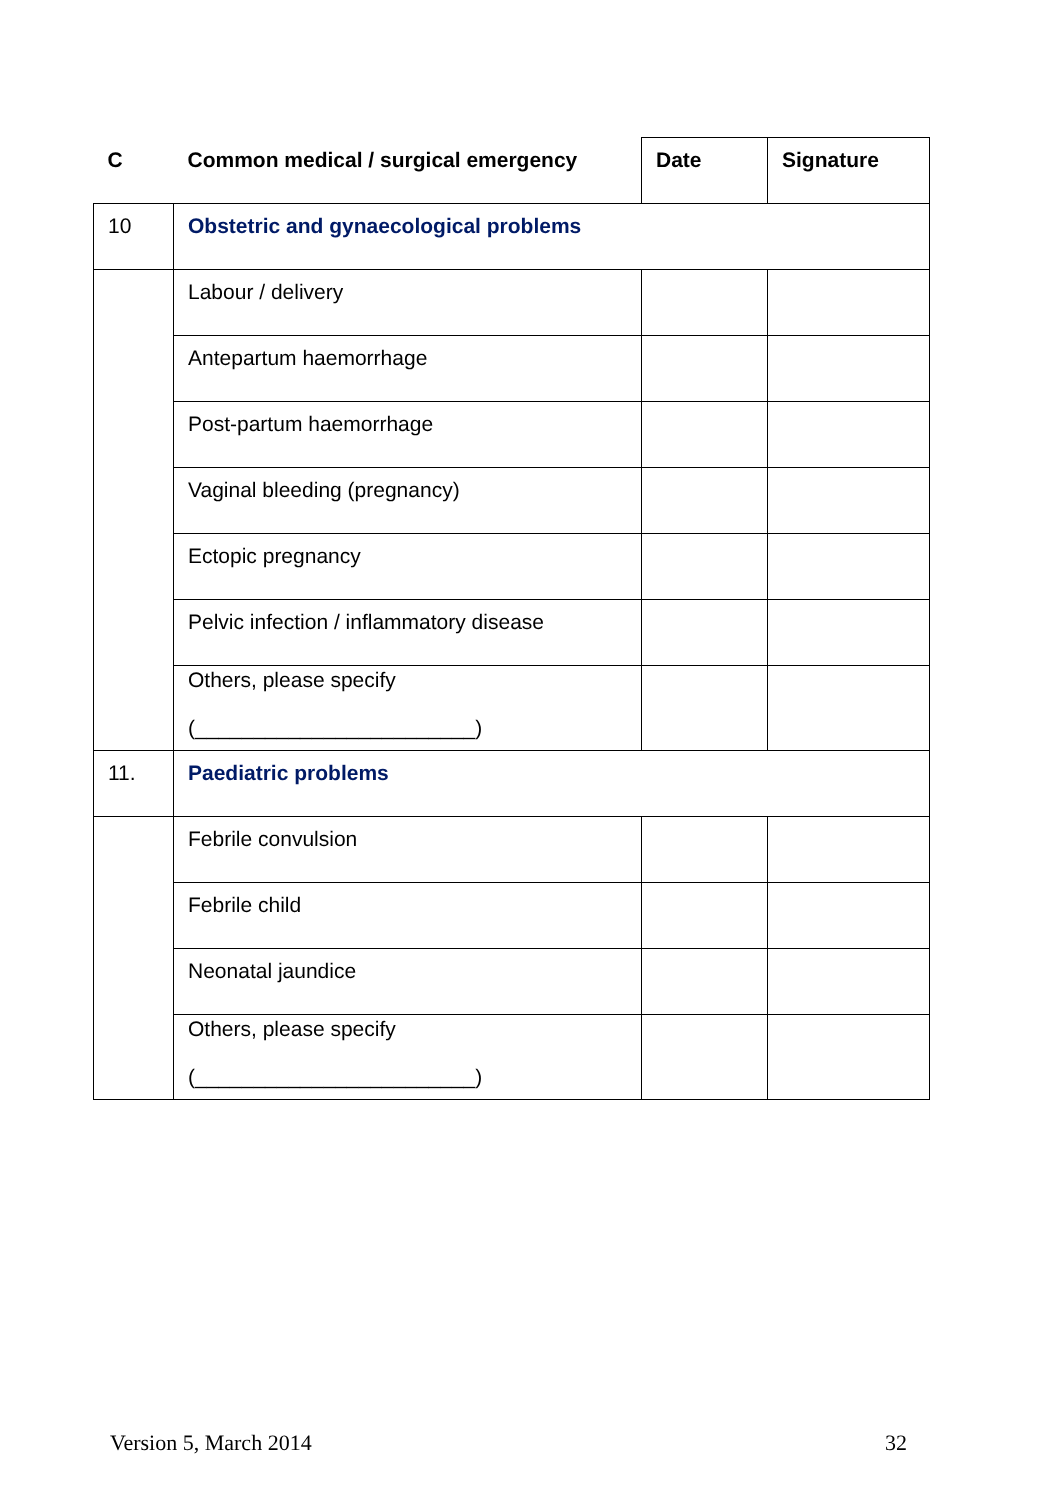| C | Common medical / surgical emergency | Date | Signature |
| --- | --- | --- | --- |
| 10 | Obstetric and gynaecological problems | | |
| | Labour / delivery | | |
| | Antepartum haemorrhage | | |
| | Post-partum haemorrhage | | |
| | Vaginal bleeding (pregnancy) | | |
| | Ectopic pregnancy | | |
| | Pelvic infection / inflammatory disease | | |
| | Others, please specify (________________________) | | |
| 11. | Paediatric problems | | |
| | Febrile convulsion | | |
| | Febrile child | | |
| | Neonatal jaundice | | |
| | Others, please specify (________________________) | | |
Version 5, March 2014 32